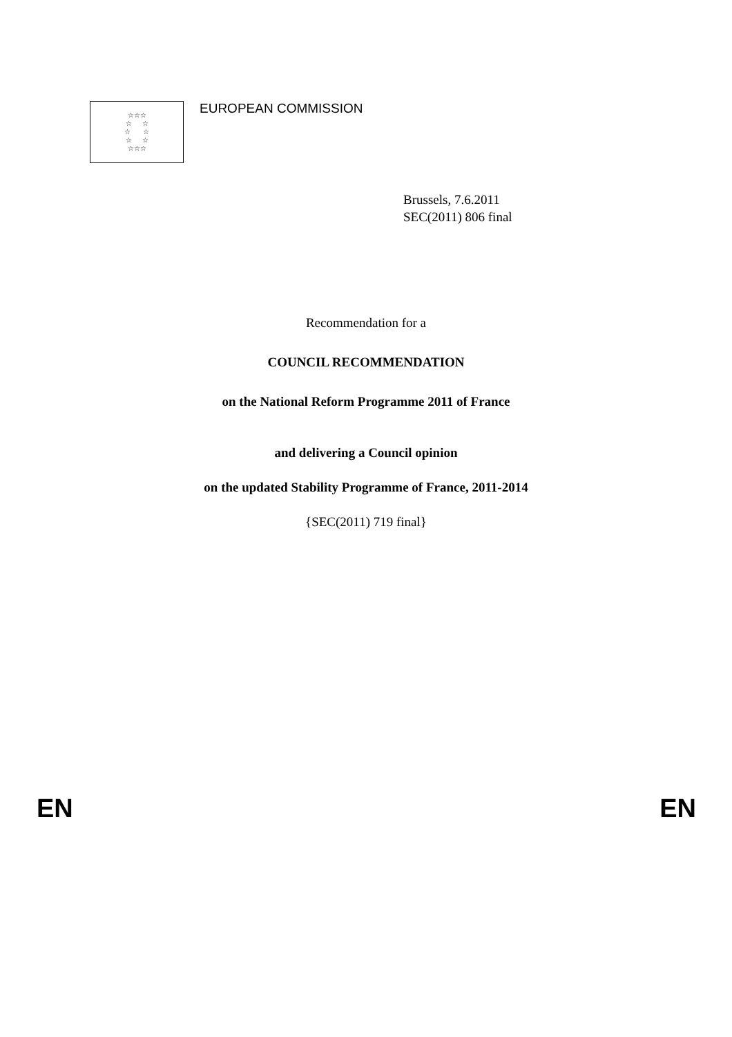☆☆☆
☆ ☆
☆ ☆
☆ ☆
☆☆☆
EUROPEAN COMMISSION
Brussels, 7.6.2011
SEC(2011) 806 final
Recommendation for a
COUNCIL RECOMMENDATION
on the National Reform Programme 2011 of France
and delivering a Council opinion
on the updated Stability Programme of France, 2011-2014
{SEC(2011) 719 final}
EN EN